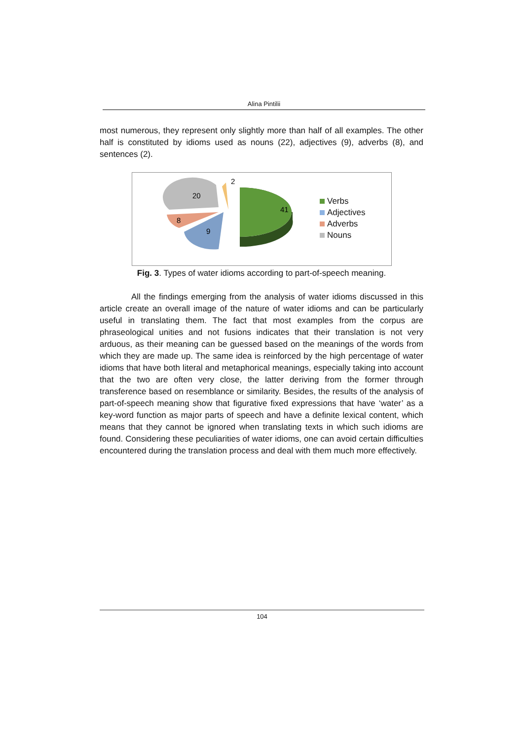Alina Pintilii
most numerous, they represent only slightly more than half of all examples. The other half is constituted by idioms used as nouns (22), adjectives (9), adverbs (8), and sentences (2).
41
20
8
9
2
Verbs
Adjectives
Adverbs
Nouns
Fig. 3. Types of water idioms according to part-of-speech meaning.
All the findings emerging from the analysis of water idioms discussed in this article create an overall image of the nature of water idioms and can be particularly useful in translating them. The fact that most examples from the corpus are phraseological unities and not fusions indicates that their translation is not very arduous, as their meaning can be guessed based on the meanings of the words from which they are made up. The same idea is reinforced by the high percentage of water idioms that have both literal and metaphorical meanings, especially taking into account that the two are often very close, the latter deriving from the former through transference based on resemblance or similarity. Besides, the results of the analysis of part-of-speech meaning show that figurative fixed expressions that have ‘water’ as a key-word function as major parts of speech and have a definite lexical content, which means that they cannot be ignored when translating texts in which such idioms are found. Considering these peculiarities of water idioms, one can avoid certain difficulties encountered during the translation process and deal with them much more effectively.
104